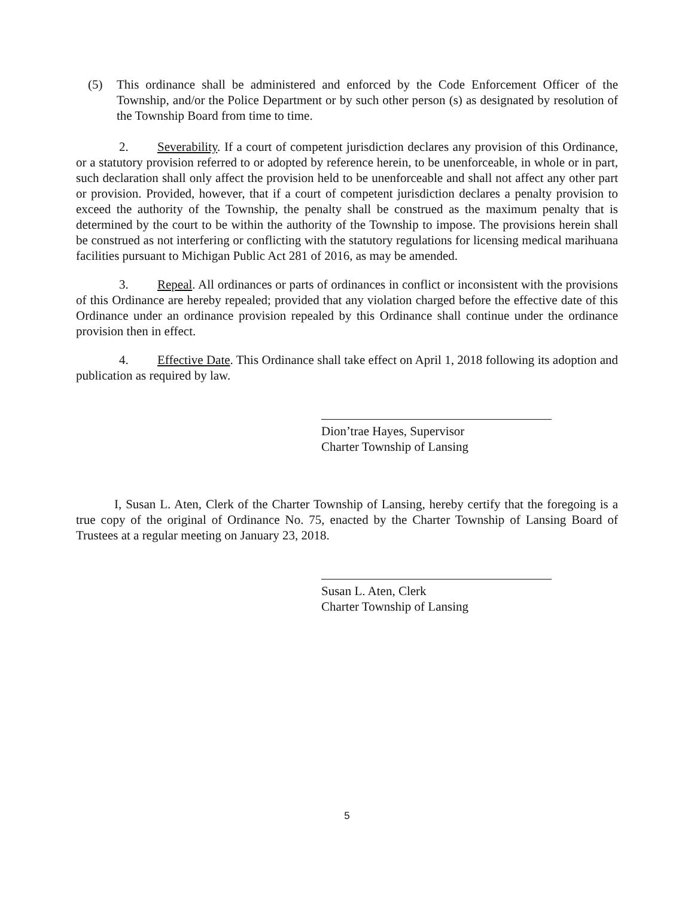(5) This ordinance shall be administered and enforced by the Code Enforcement Officer of the Township, and/or the Police Department or by such other person (s) as designated by resolution of the Township Board from time to time.
2. Severability. If a court of competent jurisdiction declares any provision of this Ordinance, or a statutory provision referred to or adopted by reference herein, to be unenforceable, in whole or in part, such declaration shall only affect the provision held to be unenforceable and shall not affect any other part or provision. Provided, however, that if a court of competent jurisdiction declares a penalty provision to exceed the authority of the Township, the penalty shall be construed as the maximum penalty that is determined by the court to be within the authority of the Township to impose. The provisions herein shall be construed as not interfering or conflicting with the statutory regulations for licensing medical marihuana facilities pursuant to Michigan Public Act 281 of 2016, as may be amended.
3. Repeal. All ordinances or parts of ordinances in conflict or inconsistent with the provisions of this Ordinance are hereby repealed; provided that any violation charged before the effective date of this Ordinance under an ordinance provision repealed by this Ordinance shall continue under the ordinance provision then in effect.
4. Effective Date. This Ordinance shall take effect on April 1, 2018 following its adoption and publication as required by law.
Dion’trae Hayes, Supervisor
Charter Township of Lansing
I, Susan L. Aten, Clerk of the Charter Township of Lansing, hereby certify that the foregoing is a true copy of the original of Ordinance No. 75, enacted by the Charter Township of Lansing Board of Trustees at a regular meeting on January 23, 2018.
Susan L. Aten, Clerk
Charter Township of Lansing
5